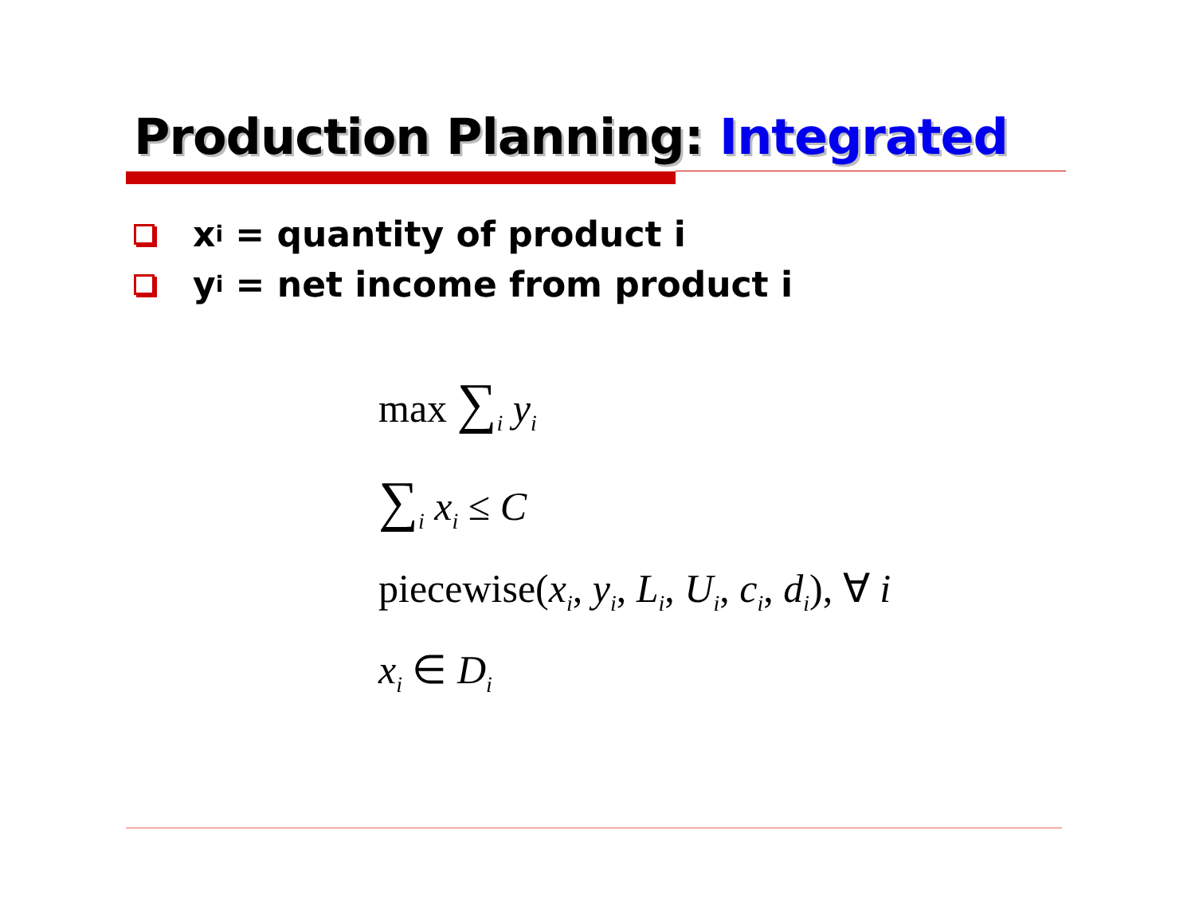Production Planning: Integrated
x<sub>i</sub> = quantity of product i
y<sub>i</sub> = net income from product i
max ∑<sub>i</sub> y<sub>i</sub>
∑<sub>i</sub> x<sub>i</sub> ≤ C
piecewise(x<sub>i</sub>, y<sub>i</sub>, L<sub>i</sub>, U<sub>i</sub>, c<sub>i</sub>, d<sub>i</sub>), ∀ i
x<sub>i</sub> ∈ D<sub>i</sub>